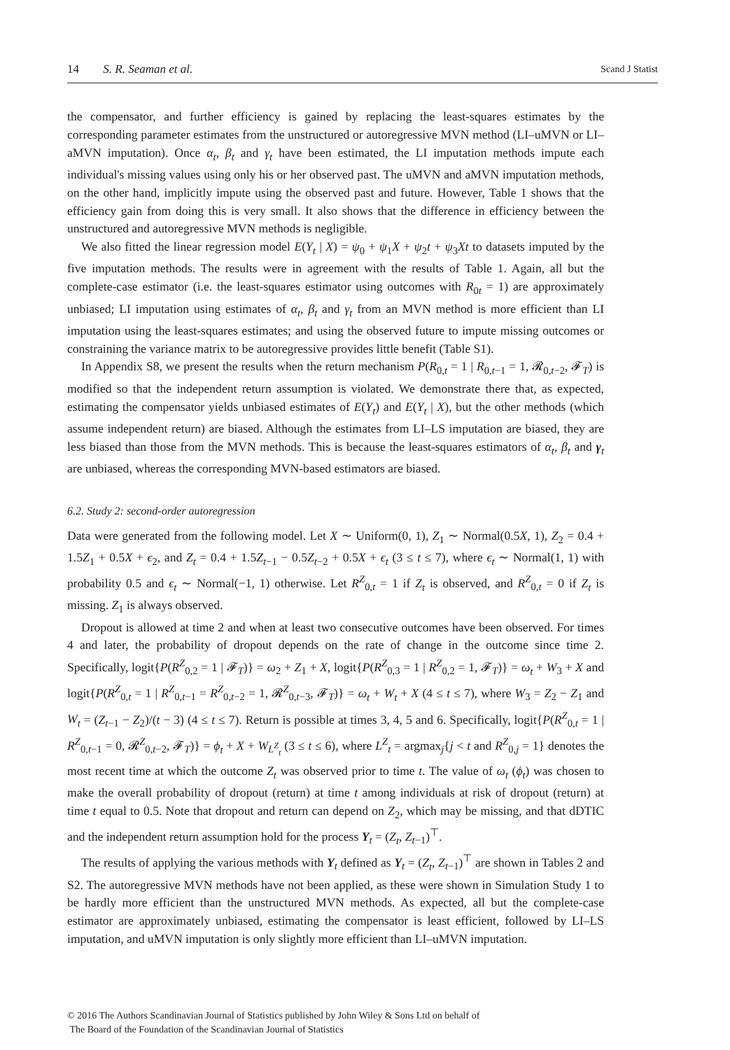14 S. R. Seaman et al. Scand J Statist
the compensator, and further efficiency is gained by replacing the least-squares estimates by the corresponding parameter estimates from the unstructured or autoregressive MVN method (LI–uMVN or LI–aMVN imputation). Once α<sub>t</sub>, β<sub>t</sub> and γ<sub>t</sub> have been estimated, the LI imputation methods impute each individual's missing values using only his or her observed past. The uMVN and aMVN imputation methods, on the other hand, implicitly impute using the observed past and future. However, Table 1 shows that the efficiency gain from doing this is very small. It also shows that the difference in efficiency between the unstructured and autoregressive MVN methods is negligible.
We also fitted the linear regression model E(Y<sub>t</sub> | X) = ψ<sub>0</sub> + ψ<sub>1</sub>X + ψ<sub>2</sub>t + ψ<sub>3</sub>Xt to datasets imputed by the five imputation methods. The results were in agreement with the results of Table 1. Again, all but the complete-case estimator (i.e. the least-squares estimator using outcomes with R<sub>0t</sub> = 1) are approximately unbiased; LI imputation using estimates of α<sub>t</sub>, β<sub>t</sub> and γ<sub>t</sub> from an MVN method is more efficient than LI imputation using the least-squares estimates; and using the observed future to impute missing outcomes or constraining the variance matrix to be autoregressive provides little benefit (Table S1).
In Appendix S8, we present the results when the return mechanism P(R<sub>0,t</sub> = 1 | R<sub>0,t−1</sub> = 1, 𝓡<sub>0,t−2</sub>, 𝓕<sub>T</sub>) is modified so that the independent return assumption is violated. We demonstrate there that, as expected, estimating the compensator yields unbiased estimates of E(Y<sub>t</sub>) and E(Y<sub>t</sub> | X), but the other methods (which assume independent return) are biased. Although the estimates from LI–LS imputation are biased, they are less biased than those from the MVN methods. This is because the least-squares estimators of α<sub>t</sub>, β<sub>t</sub> and γ<sub>t</sub> are unbiased, whereas the corresponding MVN-based estimators are biased.
6.2. Study 2: second-order autoregression
Data were generated from the following model. Let X ∼ Uniform(0, 1), Z<sub>1</sub> ∼ Normal(0.5X, 1), Z<sub>2</sub> = 0.4 + 1.5Z<sub>1</sub> + 0.5X + ϵ<sub>2</sub>, and Z<sub>t</sub> = 0.4 + 1.5Z<sub>t−1</sub> − 0.5Z<sub>t−2</sub> + 0.5X + ϵ<sub>t</sub> (3 ≤ t ≤ 7), where ϵ<sub>t</sub> ∼ Normal(1, 1) with probability 0.5 and ϵ<sub>t</sub> ∼ Normal(−1, 1) otherwise. Let R<sup>Z</sup><sub>0,t</sub> = 1 if Z<sub>t</sub> is observed, and R<sup>Z</sup><sub>0,t</sub> = 0 if Z<sub>t</sub> is missing. Z<sub>1</sub> is always observed.
Dropout is allowed at time 2 and when at least two consecutive outcomes have been observed. For times 4 and later, the probability of dropout depends on the rate of change in the outcome since time 2. Specifically, logit{P(R<sup>Z</sup><sub>0,2</sub> = 1 | 𝓕<sub>T</sub>)} = ω<sub>2</sub> + Z<sub>1</sub> + X, logit{P(R<sup>Z</sup><sub>0,3</sub> = 1 | R<sup>Z</sup><sub>0,2</sub> = 1, 𝓕<sub>T</sub>)} = ω<sub>t</sub> + W<sub>3</sub> + X and logit{P(R<sup>Z</sup><sub>0,t</sub> = 1 | R<sup>Z</sup><sub>0,t−1</sub> = R<sup>Z</sup><sub>0,t−2</sub> = 1, 𝓡<sup>Z</sup><sub>0,t−3</sub>, 𝓕<sub>T</sub>)} = ω<sub>t</sub> + W<sub>t</sub> + X (4 ≤ t ≤ 7), where W<sub>3</sub> = Z<sub>2</sub> − Z<sub>1</sub> and W<sub>t</sub> = (Z<sub>t−1</sub> − Z<sub>2</sub>)/(t − 3) (4 ≤ t ≤ 7). Return is possible at times 3, 4, 5 and 6. Specifically, logit{P(R<sup>Z</sup><sub>0,t</sub> = 1 | R<sup>Z</sup><sub>0,t−1</sub> = 0, 𝓡<sup>Z</sup><sub>0,t−2</sub>, 𝓕<sub>T</sub>)} = ϕ<sub>t</sub> + X + W<sub>L<sup>Z</sup><sub>t</sub></sub> (3 ≤ t ≤ 6), where L<sup>Z</sup><sub>t</sub> = argmax<sub>j</sub>{j < t and R<sup>Z</sup><sub>0,j</sub> = 1} denotes the most recent time at which the outcome Z<sub>t</sub> was observed prior to time t. The value of ω<sub>t</sub> (ϕ<sub>t</sub>) was chosen to make the overall probability of dropout (return) at time t among individuals at risk of dropout (return) at time t equal to 0.5. Note that dropout and return can depend on Z<sub>2</sub>, which may be missing, and that dDTIC and the independent return assumption hold for the process Y<sub>t</sub> = (Z<sub>t</sub>, Z<sub>t−1</sub>)<sup>⊤</sup>.
The results of applying the various methods with Y<sub>t</sub> defined as Y<sub>t</sub> = (Z<sub>t</sub>, Z<sub>t−1</sub>)<sup>⊤</sup> are shown in Tables 2 and S2. The autoregressive MVN methods have not been applied, as these were shown in Simulation Study 1 to be hardly more efficient than the unstructured MVN methods. As expected, all but the complete-case estimator are approximately unbiased, estimating the compensator is least efficient, followed by LI–LS imputation, and uMVN imputation is only slightly more efficient than LI–uMVN imputation.
© 2016 The Authors Scandinavian Journal of Statistics published by John Wiley & Sons Ltd on behalf of
The Board of the Foundation of the Scandinavian Journal of Statistics